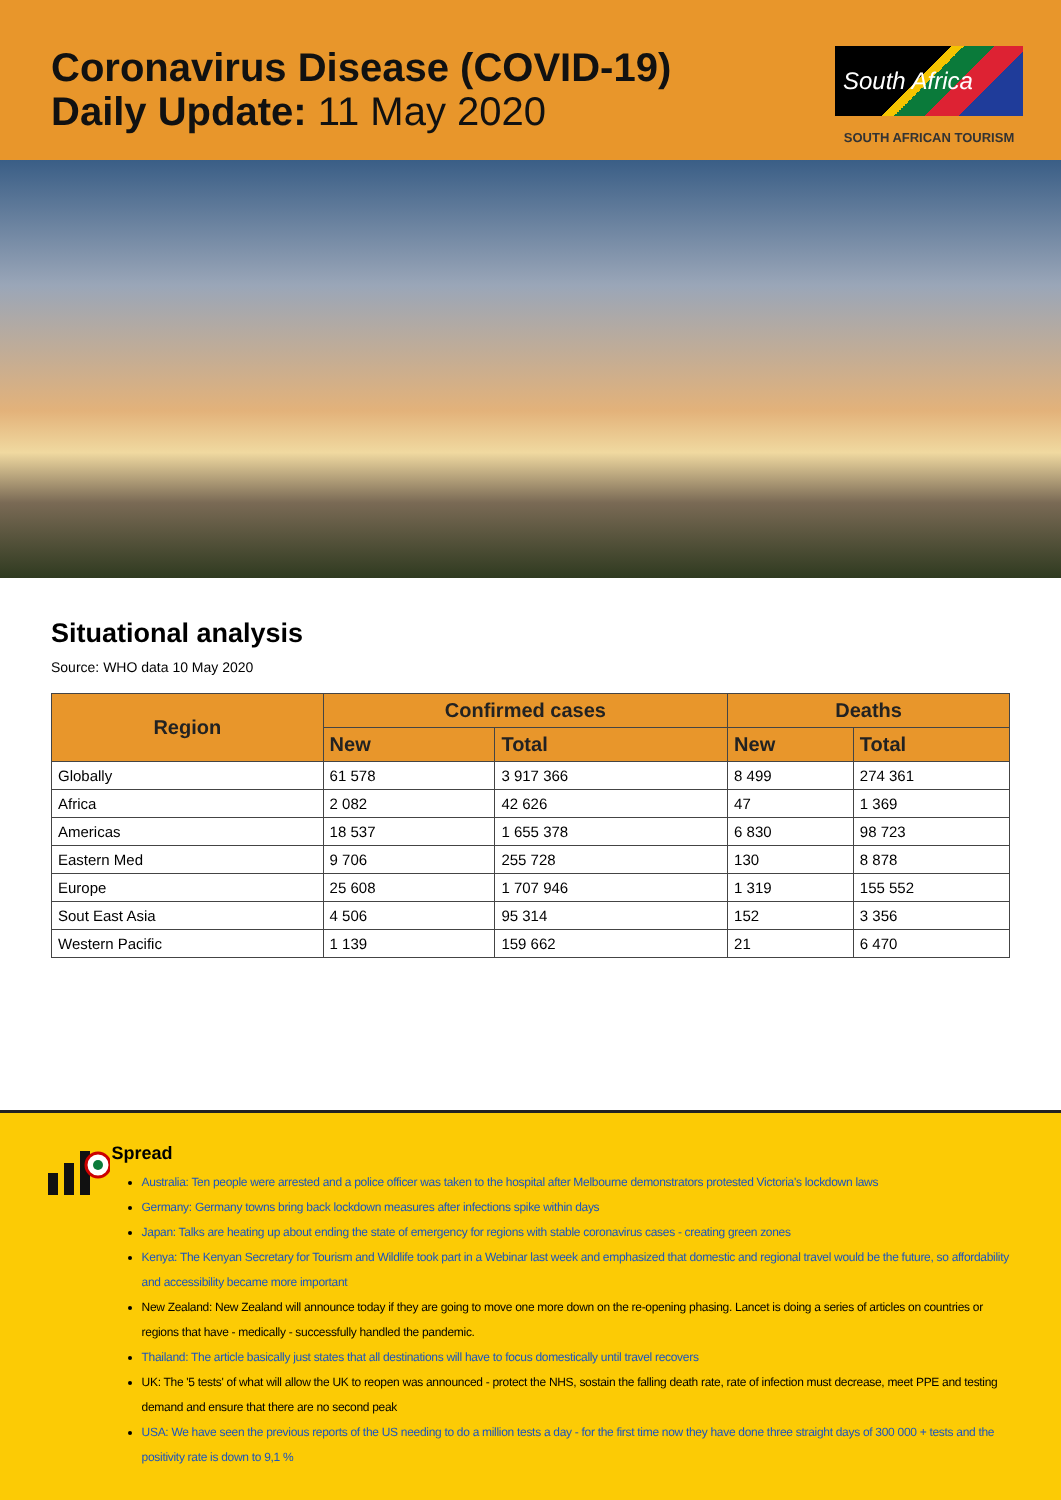Coronavirus Disease (COVID-19)
Daily Update: 11 May 2020
South Africa
SOUTH AFRICAN TOURISM
Situational analysis
Source: WHO data 10 May 2020
| Region | Confirmed cases | | Deaths | |
| --- | --- | --- | --- | --- |
| | New | Total | New | Total |
| Globally | 61 578 | 3 917 366 | 8 499 | 274 361 |
| Africa | 2 082 | 42 626 | 47 | 1 369 |
| Americas | 18 537 | 1 655 378 | 6 830 | 98 723 |
| Eastern Med | 9 706 | 255 728 | 130 | 8 878 |
| Europe | 25 608 | 1 707 946 | 1 319 | 155 552 |
| Sout East Asia | 4 506 | 95 314 | 152 | 3 356 |
| Western Pacific | 1 139 | 159 662 | 21 | 6 470 |
Spread
Australia: Ten people were arrested and a police officer was taken to the hospital after Melbourne demonstrators protested Victoria's lockdown laws
Germany: Germany towns bring back lockdown measures after infections spike within days
Japan: Talks are heating up about ending the state of emergency for regions with stable coronavirus cases - creating green zones
Kenya: The Kenyan Secretary for Tourism and Wildlife took part in a Webinar last week and emphasized that domestic and regional travel would be the future, so affordability and accessibility became more important
New Zealand: New Zealand will announce today if they are going to move one more down on the re-opening phasing. Lancet is doing a series of articles on countries or regions that have - medically - successfully handled the pandemic.
Thailand: The article basically just states that all destinations will have to focus domestically until travel recovers
UK: The '5 tests' of what will allow the UK to reopen was announced - protect the NHS, sostain the falling death rate, rate of infection must decrease, meet PPE and testing demand and ensure that there are no second peak
USA: We have seen the previous reports of the US needing to do a million tests a day - for the first time now they have done three straight days of 300 000 + tests and the positivity rate is down to 9,1 %